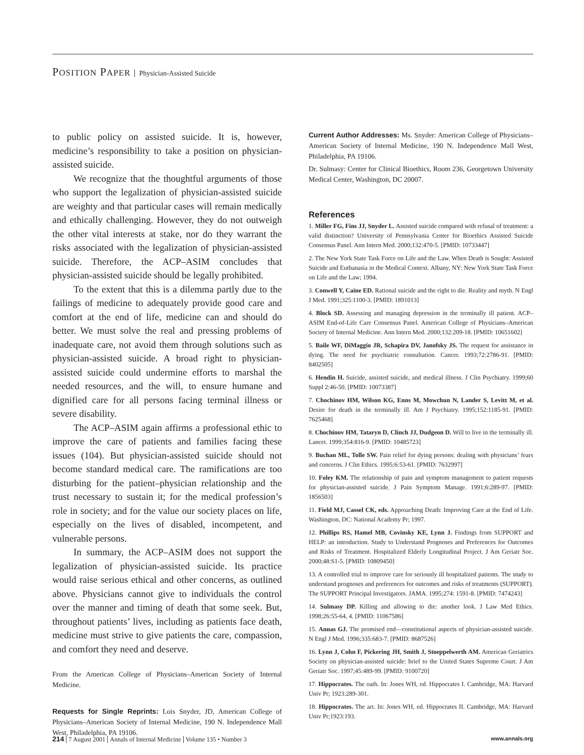POSITION PAPER Physician-Assisted Suicide
to public policy on assisted suicide. It is, however, medicine’s responsibility to take a position on physician-assisted suicide.
We recognize that the thoughtful arguments of those who support the legalization of physician-assisted suicide are weighty and that particular cases will remain medically and ethically challenging. However, they do not outweigh the other vital interests at stake, nor do they warrant the risks associated with the legalization of physician-assisted suicide. Therefore, the ACP–ASIM concludes that physician-assisted suicide should be legally prohibited.
To the extent that this is a dilemma partly due to the failings of medicine to adequately provide good care and comfort at the end of life, medicine can and should do better. We must solve the real and pressing problems of inadequate care, not avoid them through solutions such as physician-assisted suicide. A broad right to physician-assisted suicide could undermine efforts to marshal the needed resources, and the will, to ensure humane and dignified care for all persons facing terminal illness or severe disability.
The ACP–ASIM again affirms a professional ethic to improve the care of patients and families facing these issues (104). But physician-assisted suicide should not become standard medical care. The ramifications are too disturbing for the patient–physician relationship and the trust necessary to sustain it; for the medical profession’s role in society; and for the value our society places on life, especially on the lives of disabled, incompetent, and vulnerable persons.
In summary, the ACP–ASIM does not support the legalization of physician-assisted suicide. Its practice would raise serious ethical and other concerns, as outlined above. Physicians cannot give to individuals the control over the manner and timing of death that some seek. But, throughout patients’ lives, including as patients face death, medicine must strive to give patients the care, compassion, and comfort they need and deserve.
From the American College of Physicians–American Society of Internal Medicine.
Requests for Single Reprints: Lois Snyder, JD, American College of Physicians–American Society of Internal Medicine, 190 N. Independence Mall West, Philadelphia, PA 19106.
Current Author Addresses: Ms. Snyder: American College of Physicians–American Society of Internal Medicine, 190 N. Independence Mall West, Philadelphia, PA 19106.
Dr. Sulmasy: Center for Clinical Bioethics, Room 236, Georgetown University Medical Center, Washington, DC 20007.
References
1. Miller FG, Fins JJ, Snyder L. Assisted suicide compared with refusal of treatment: a valid distinction? University of Pennsylvania Center for Bioethics Assisted Suicide Consensus Panel. Ann Intern Med. 2000;132:470-5. [PMID: 10733447]
2. The New York State Task Force on Life and the Law. When Death is Sought: Assisted Suicide and Euthanasia in the Medical Context. Albany, NY: New York State Task Force on Life and the Law; 1994.
3. Conwell Y, Caine ED. Rational suicide and the right to die. Reality and myth. N Engl J Med. 1991;325:1100-3. [PMID: 1891013]
4. Block SD. Assessing and managing depression in the terminally ill patient. ACP–ASIM End-of-Life Care Consensus Panel. American College of Physicians–American Society of Internal Medicine. Ann Intern Med. 2000;132:209-18. [PMID: 10651602]
5. Baile WF, DiMaggio JR, Schapira DV, Janofsky JS. The request for assistance in dying. The need for psychiatric consultation. Cancer. 1993;72:2786-91. [PMID: 8402505]
6. Hendin H. Suicide, assisted suicide, and medical illness. J Clin Psychiatry. 1999;60 Suppl 2:46-50. [PMID: 10073387]
7. Chochinov HM, Wilson KG, Enns M, Mowchun N, Lander S, Levitt M, et al. Desire for death in the terminally ill. Am J Psychiatry. 1995;152:1185-91. [PMID: 7625468]
8. Chochinov HM, Tataryn D, Clinch JJ, Dudgeon D. Will to live in the terminally ill. Lancet. 1999;354:816-9. [PMID: 10485723]
9. Buchan ML, Tolle SW. Pain relief for dying persons: dealing with physicians’ fears and concerns. J Clin Ethics. 1995;6:53-61. [PMID: 7632997]
10. Foley KM. The relationship of pain and symptom management to patient requests for physician-assisted suicide. J Pain Symptom Manage. 1991;6:289-97. [PMID: 1856503]
11. Field MJ, Cassel CK, eds. Approaching Death: Improving Care at the End of Life. Washington, DC: National Academy Pr; 1997.
12. Phillips RS, Hamel MB, Covinsky KE, Lynn J. Findings from SUPPORT and HELP: an introduction. Study to Understand Prognoses and Preferences for Outcomes and Risks of Treatment. Hospitalized Elderly Longitudinal Project. J Am Geriatr Soc. 2000;48:S1-5. [PMID: 10809450]
13. A controlled trial to improve care for seriously ill hospitalized patients. The study to understand prognoses and preferences for outcomes and risks of treatments (SUPPORT). The SUPPORT Principal Investigators. JAMA. 1995;274: 1591-8. [PMID: 7474243]
14. Sulmasy DP. Killing and allowing to die: another look. J Law Med Ethics. 1998;26:55-64, 4. [PMID: 11067586]
15. Annas GJ. The promised end—constitutional aspects of physician-assisted suicide. N Engl J Med. 1996;335:683-7. [PMID: 8687526]
16. Lynn J, Cohn F, Pickering JH, Smith J, Stoeppelwerth AM. American Geriatrics Society on physician-assisted suicide: brief to the United States Supreme Court. J Am Geriatr Soc. 1997;45:489-99. [PMID: 9100720]
17. Hippocrates. The oath. In: Jones WH, ed. Hippocrates I. Cambridge, MA: Harvard Univ Pr; 1923:289-301.
18. Hippocrates. The art. In: Jones WH, ed. Hippocrates II. Cambridge, MA: Harvard Univ Pr;1923:193.
214 7 August 2001 Annals of Internal Medicine Volume 135 • Number 3
www.annals.org